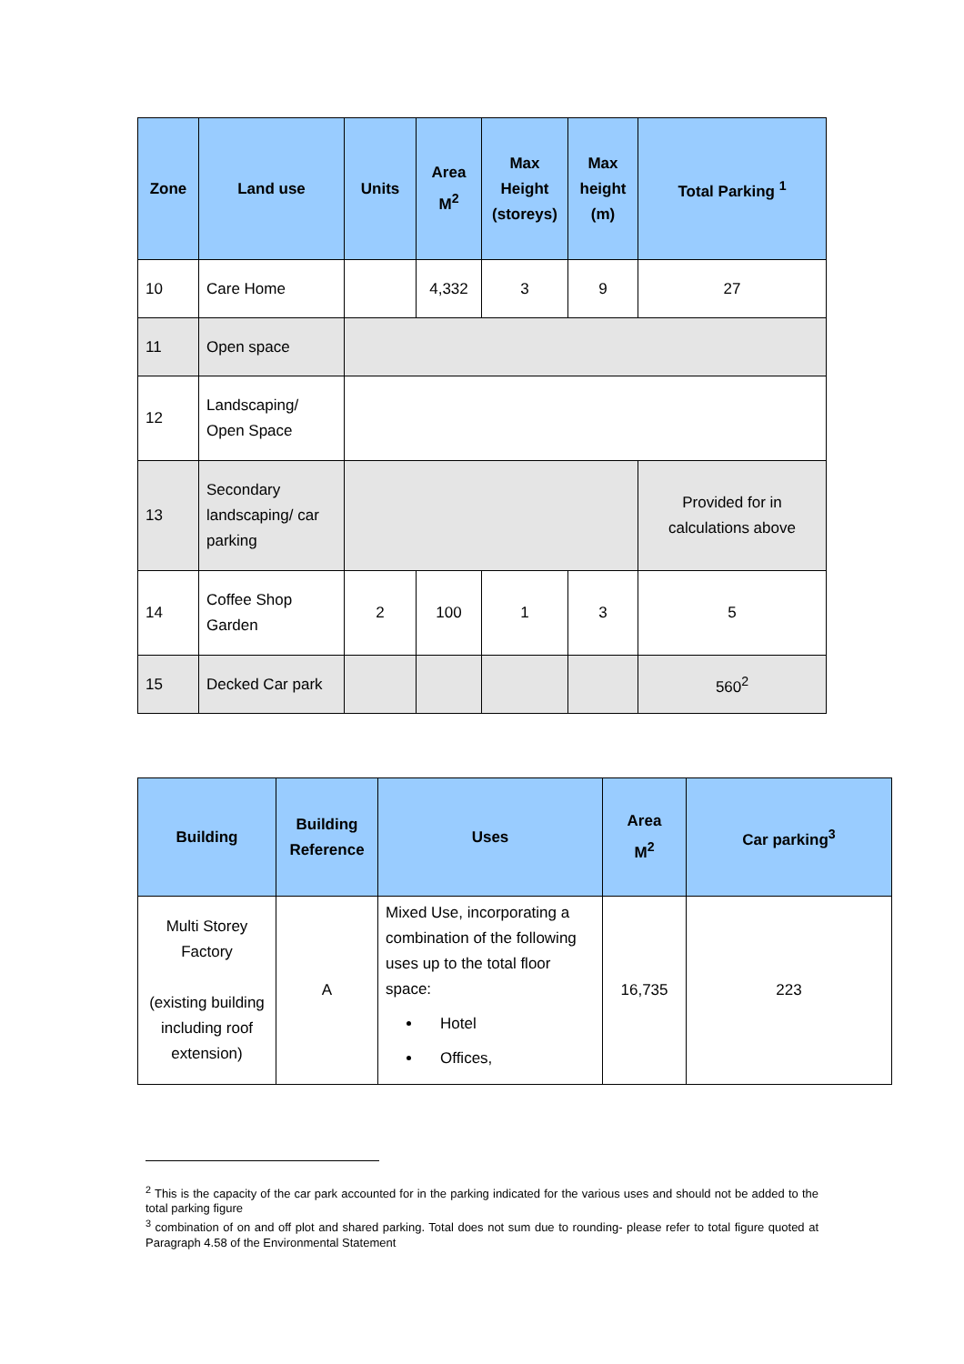| Zone | Land use | Units | Area M<sup>2</sup> | Max Height (storeys) | Max height (m) | Total Parking <sup>1</sup> |
| --- | --- | --- | --- | --- | --- | --- |
| 10 | Care Home | | 4,332 | 3 | 9 | 27 |
| 11 | Open space | | | | | |
| 12 | Landscaping/ Open Space | | | | | |
| 13 | Secondary landscaping/ car parking | | | | | Provided for in calculations above |
| 14 | Coffee Shop Garden | 2 | 100 | 1 | 3 | 5 |
| 15 | Decked Car park | | | | | 560<sup>2</sup> |
| Building | Building Reference | Uses | Area M<sup>2</sup> | Car parking<sup>3</sup> |
| --- | --- | --- | --- | --- |
| Multi Storey Factory (existing building including roof extension) | A | Mixed Use, incorporating a combination of the following uses up to the total floor space: Hotel Offices, | 16,735 | 223 |
<sup>2</sup> This is the capacity of the car park accounted for in the parking indicated for the various uses and should not be added to the total parking figure
<sup>3</sup> combination of on and off plot and shared parking. Total does not sum due to rounding- please refer to total figure quoted at Paragraph 4.58 of the Environmental Statement